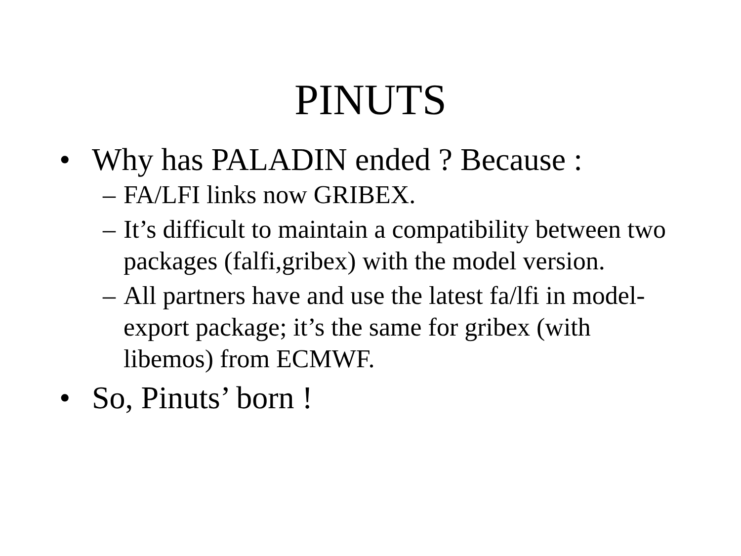PINUTS
• Why has PALADIN ended ? Because :
– FA/LFI links now GRIBEX.
– It’s difficult to maintain a compatibility between two packages (falfi,gribex) with the model version.
– All partners have and use the latest fa/lfi in model-export package; it’s the same for gribex (with libemos) from ECMWF.
• So, Pinuts’ born !